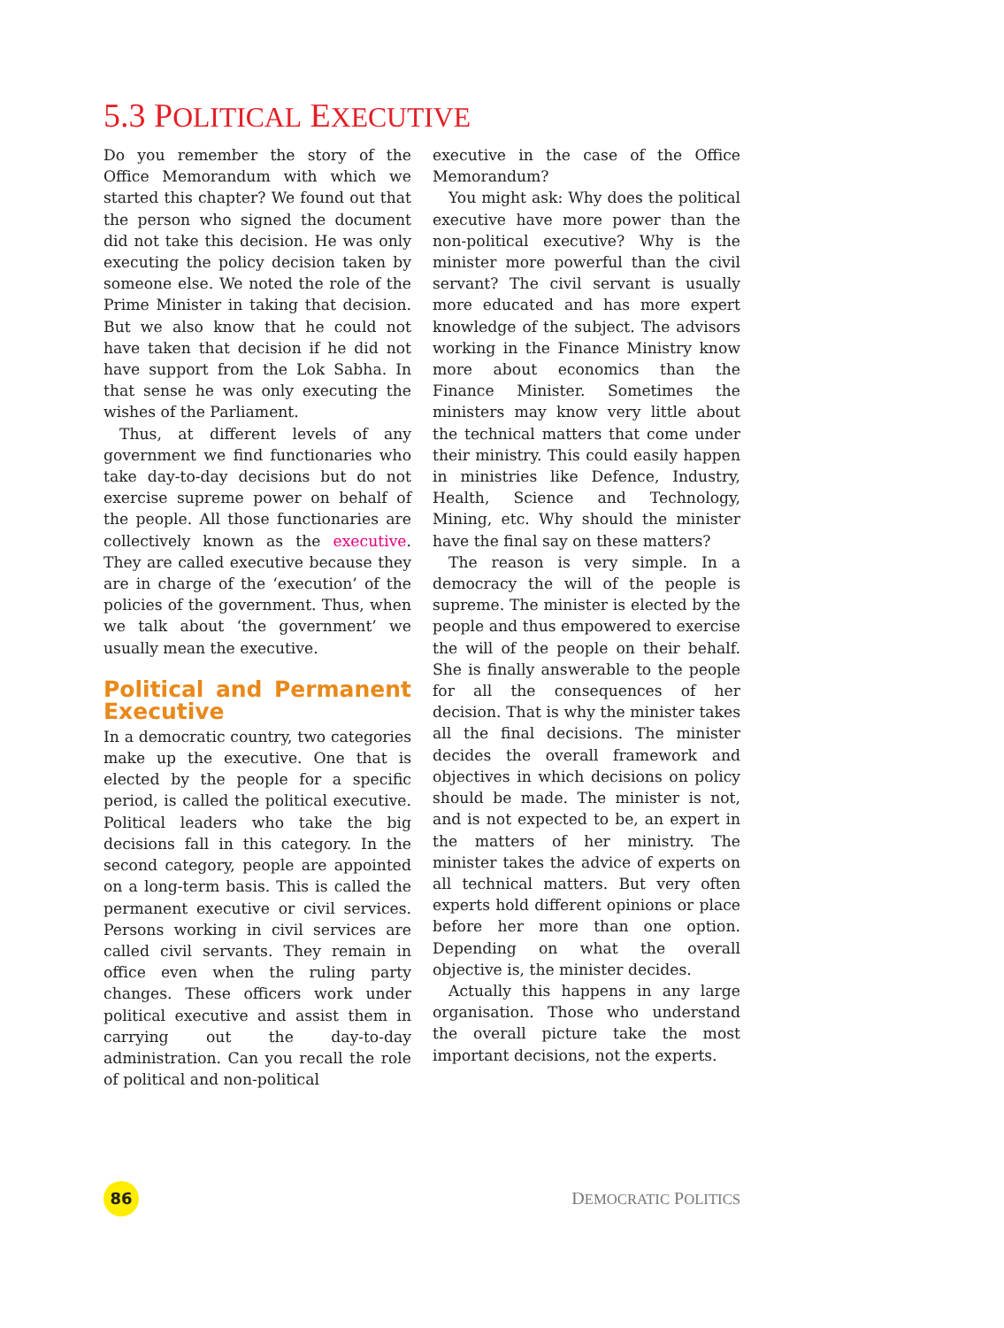5.3 POLITICAL EXECUTIVE
Do you remember the story of the Office Memorandum with which we started this chapter? We found out that the person who signed the document did not take this decision. He was only executing the policy decision taken by someone else. We noted the role of the Prime Minister in taking that decision. But we also know that he could not have taken that decision if he did not have support from the Lok Sabha. In that sense he was only executing the wishes of the Parliament.
Thus, at different levels of any government we find functionaries who take day-to-day decisions but do not exercise supreme power on behalf of the people. All those functionaries are collectively known as the executive. They are called executive because they are in charge of the ‘execution’ of the policies of the government. Thus, when we talk about ‘the government’ we usually mean the executive.
Political and Permanent Executive
In a democratic country, two categories make up the executive. One that is elected by the people for a specific period, is called the political executive. Political leaders who take the big decisions fall in this category. In the second category, people are appointed on a long-term basis. This is called the permanent executive or civil services. Persons working in civil services are called civil servants. They remain in office even when the ruling party changes. These officers work under political executive and assist them in carrying out the day-to-day administration. Can you recall the role of political and non-political
executive in the case of the Office Memorandum?
You might ask: Why does the political executive have more power than the non-political executive? Why is the minister more powerful than the civil servant? The civil servant is usually more educated and has more expert knowledge of the subject. The advisors working in the Finance Ministry know more about economics than the Finance Minister. Sometimes the ministers may know very little about the technical matters that come under their ministry. This could easily happen in ministries like Defence, Industry, Health, Science and Technology, Mining, etc. Why should the minister have the final say on these matters?
The reason is very simple. In a democracy the will of the people is supreme. The minister is elected by the people and thus empowered to exercise the will of the people on their behalf. She is finally answerable to the people for all the consequences of her decision. That is why the minister takes all the final decisions. The minister decides the overall framework and objectives in which decisions on policy should be made. The minister is not, and is not expected to be, an expert in the matters of her ministry. The minister takes the advice of experts on all technical matters. But very often experts hold different opinions or place before her more than one option. Depending on what the overall objective is, the minister decides.
Actually this happens in any large organisation. Those who understand the overall picture take the most important decisions, not the experts.
86 DEMOCRATIC POLITICS